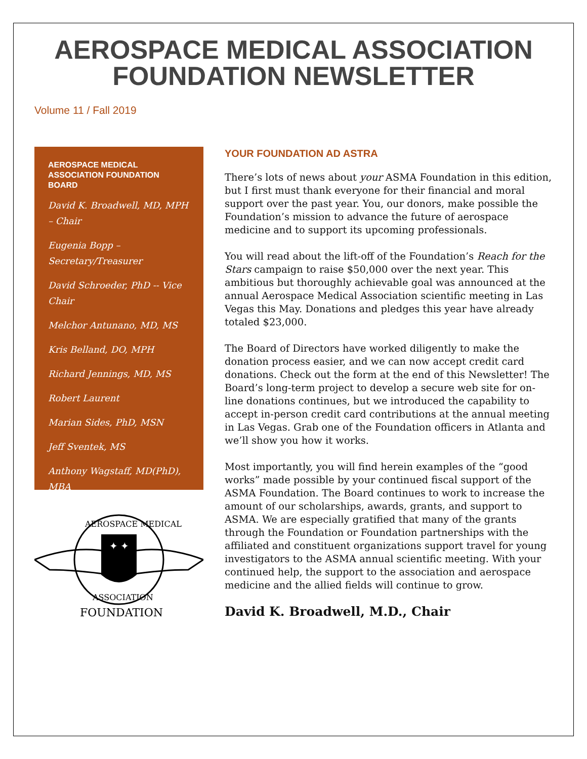AEROSPACE MEDICAL ASSOCIATION
FOUNDATION NEWSLETTER
Volume 11 / Fall 2019
AEROSPACE MEDICAL ASSOCIATION FOUNDATION BOARD
David K. Broadwell, MD, MPH – Chair
Eugenia Bopp – Secretary/Treasurer
David Schroeder, PhD -- Vice Chair
Melchor Antunano, MD, MS
Kris Belland, DO, MPH
Richard Jennings, MD, MS
Robert Laurent
Marian Sides, PhD, MSN
Jeff Sventek, MS
Anthony Wagstaff, MD(PhD), MBA
✦ ✦
AEROSPACE MEDICAL
ASSOCIATION
FOUNDATION
YOUR FOUNDATION AD ASTRA
There’s lots of news about your ASMA Foundation in this edition, but I first must thank everyone for their financial and moral support over the past year. You, our donors, make possible the Foundation’s mission to advance the future of aerospace medicine and to support its upcoming professionals.
You will read about the lift-off of the Foundation’s Reach for the Stars campaign to raise $50,000 over the next year. This ambitious but thoroughly achievable goal was announced at the annual Aerospace Medical Association scientific meeting in Las Vegas this May. Donations and pledges this year have already totaled $23,000.
The Board of Directors have worked diligently to make the donation process easier, and we can now accept credit card donations. Check out the form at the end of this Newsletter! The Board’s long-term project to develop a secure web site for on-line donations continues, but we introduced the capability to accept in-person credit card contributions at the annual meeting in Las Vegas. Grab one of the Foundation officers in Atlanta and we’ll show you how it works.
Most importantly, you will find herein examples of the “good works” made possible by your continued fiscal support of the ASMA Foundation. The Board continues to work to increase the amount of our scholarships, awards, grants, and support to ASMA. We are especially gratified that many of the grants through the Foundation or Foundation partnerships with the affiliated and constituent organizations support travel for young investigators to the ASMA annual scientific meeting. With your continued help, the support to the association and aerospace medicine and the allied fields will continue to grow.
David K. Broadwell, M.D., Chair